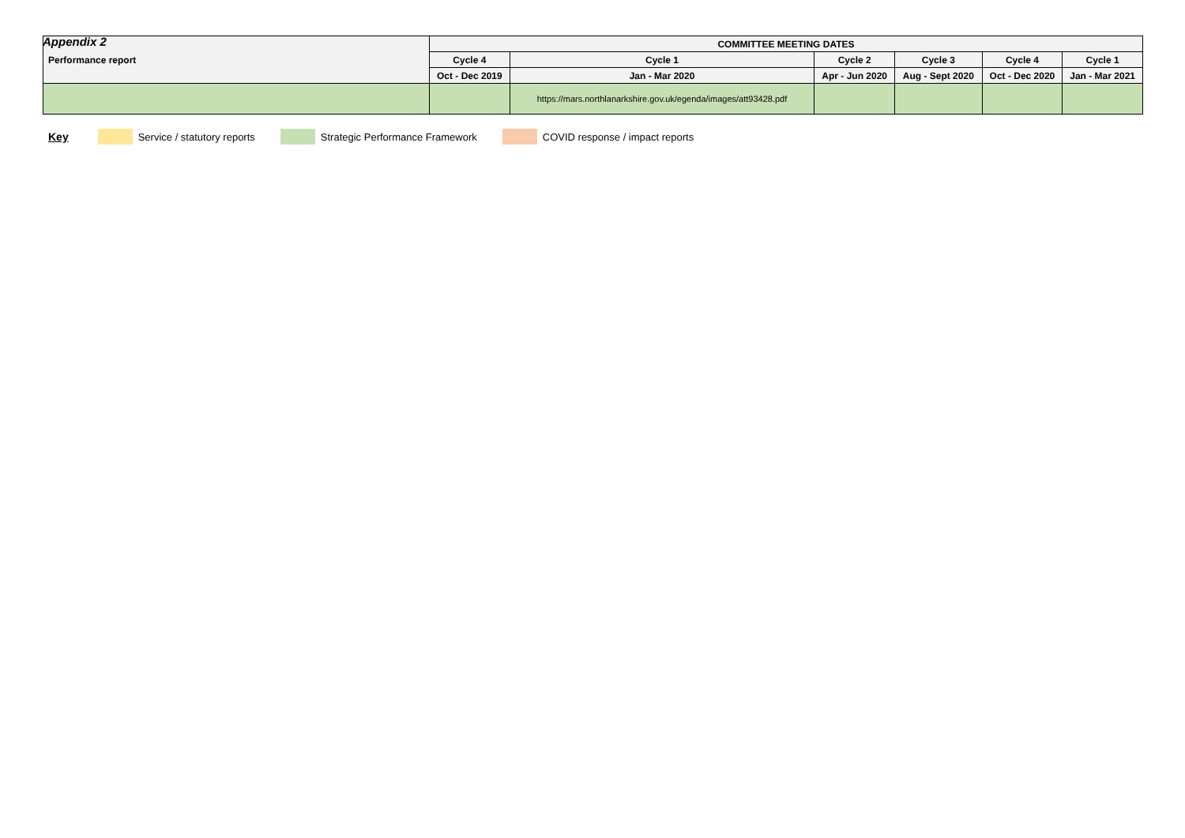Appendix 2
| Performance report | COMMITTEE MEETING DATES | | | | | |
| --- | --- | --- | --- | --- | --- | --- |
| | Cycle 4 | Cycle 1 | Cycle 2 | Cycle 3 | Cycle 4 | Cycle 1 |
| | Oct - Dec 2019 | Jan - Mar 2020 | Apr - Jun 2020 | Aug - Sept 2020 | Oct - Dec 2020 | Jan - Mar 2021 |
| | | https://mars.northlanarkshire.gov.uk/egenda/images/att93428.pdf | | | | |
Key Service / statutory reports
Strategic Performance Framework
COVID response / impact reports